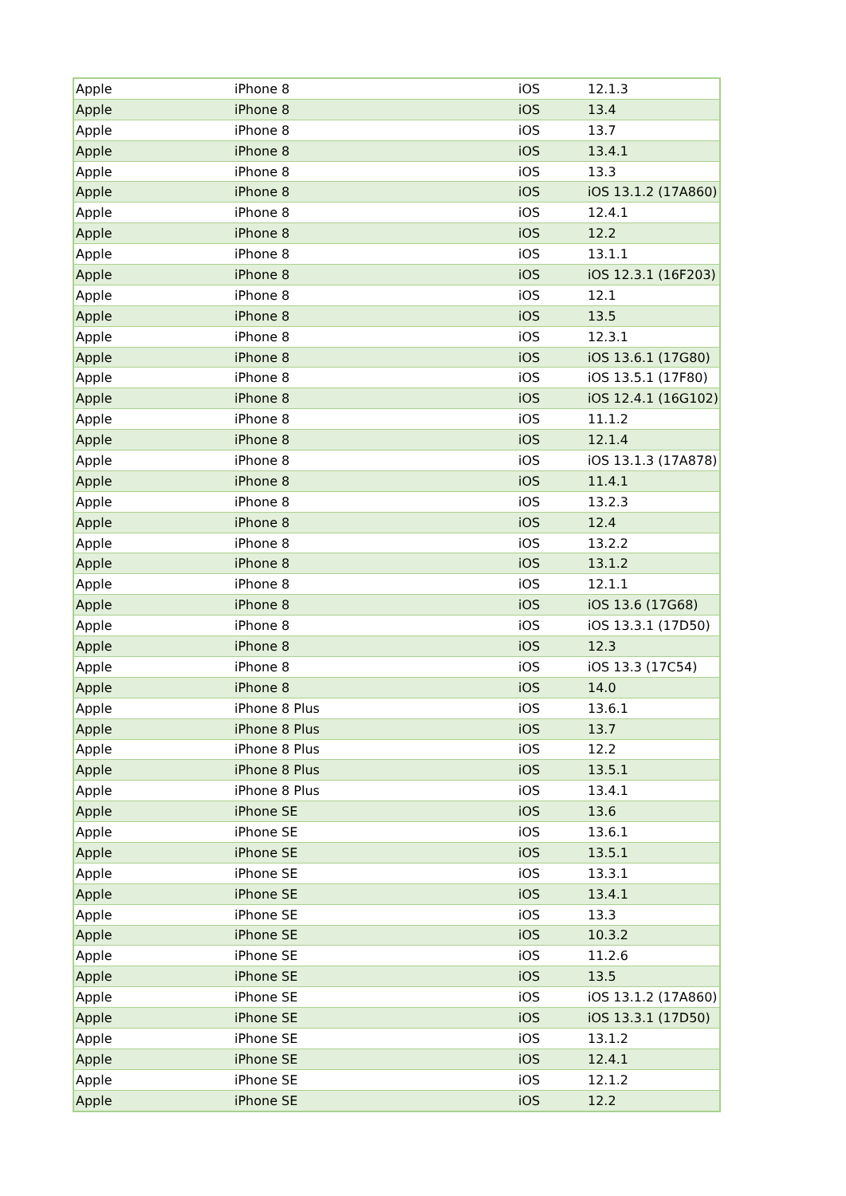| Apple | iPhone 8 | iOS | 12.1.3 |
| Apple | iPhone 8 | iOS | 13.4 |
| Apple | iPhone 8 | iOS | 13.7 |
| Apple | iPhone 8 | iOS | 13.4.1 |
| Apple | iPhone 8 | iOS | 13.3 |
| Apple | iPhone 8 | iOS | iOS 13.1.2 (17A860) |
| Apple | iPhone 8 | iOS | 12.4.1 |
| Apple | iPhone 8 | iOS | 12.2 |
| Apple | iPhone 8 | iOS | 13.1.1 |
| Apple | iPhone 8 | iOS | iOS 12.3.1 (16F203) |
| Apple | iPhone 8 | iOS | 12.1 |
| Apple | iPhone 8 | iOS | 13.5 |
| Apple | iPhone 8 | iOS | 12.3.1 |
| Apple | iPhone 8 | iOS | iOS 13.6.1 (17G80) |
| Apple | iPhone 8 | iOS | iOS 13.5.1 (17F80) |
| Apple | iPhone 8 | iOS | iOS 12.4.1 (16G102) |
| Apple | iPhone 8 | iOS | 11.1.2 |
| Apple | iPhone 8 | iOS | 12.1.4 |
| Apple | iPhone 8 | iOS | iOS 13.1.3 (17A878) |
| Apple | iPhone 8 | iOS | 11.4.1 |
| Apple | iPhone 8 | iOS | 13.2.3 |
| Apple | iPhone 8 | iOS | 12.4 |
| Apple | iPhone 8 | iOS | 13.2.2 |
| Apple | iPhone 8 | iOS | 13.1.2 |
| Apple | iPhone 8 | iOS | 12.1.1 |
| Apple | iPhone 8 | iOS | iOS 13.6 (17G68) |
| Apple | iPhone 8 | iOS | iOS 13.3.1 (17D50) |
| Apple | iPhone 8 | iOS | 12.3 |
| Apple | iPhone 8 | iOS | iOS 13.3 (17C54) |
| Apple | iPhone 8 | iOS | 14.0 |
| Apple | iPhone 8 Plus | iOS | 13.6.1 |
| Apple | iPhone 8 Plus | iOS | 13.7 |
| Apple | iPhone 8 Plus | iOS | 12.2 |
| Apple | iPhone 8 Plus | iOS | 13.5.1 |
| Apple | iPhone 8 Plus | iOS | 13.4.1 |
| Apple | iPhone SE | iOS | 13.6 |
| Apple | iPhone SE | iOS | 13.6.1 |
| Apple | iPhone SE | iOS | 13.5.1 |
| Apple | iPhone SE | iOS | 13.3.1 |
| Apple | iPhone SE | iOS | 13.4.1 |
| Apple | iPhone SE | iOS | 13.3 |
| Apple | iPhone SE | iOS | 10.3.2 |
| Apple | iPhone SE | iOS | 11.2.6 |
| Apple | iPhone SE | iOS | 13.5 |
| Apple | iPhone SE | iOS | iOS 13.1.2 (17A860) |
| Apple | iPhone SE | iOS | iOS 13.3.1 (17D50) |
| Apple | iPhone SE | iOS | 13.1.2 |
| Apple | iPhone SE | iOS | 12.4.1 |
| Apple | iPhone SE | iOS | 12.1.2 |
| Apple | iPhone SE | iOS | 12.2 |